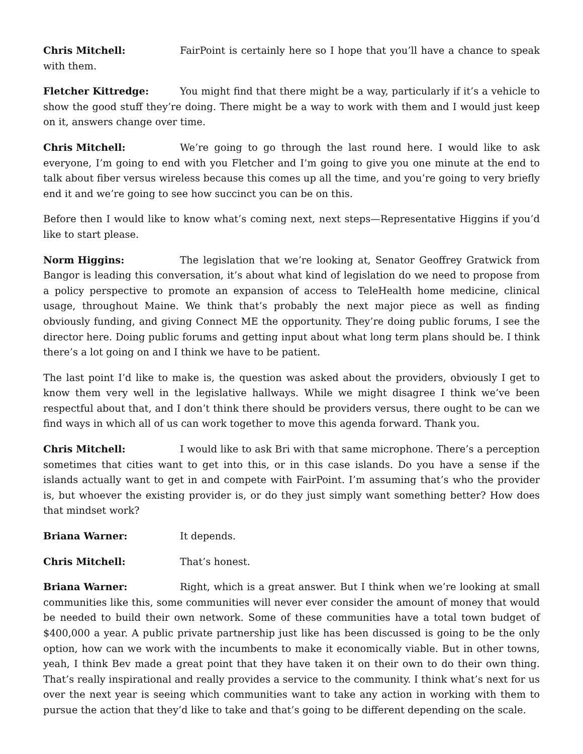Chris Mitchell: FairPoint is certainly here so I hope that you’ll have a chance to speak with them.
Fletcher Kittredge: You might find that there might be a way, particularly if it’s a vehicle to show the good stuff they’re doing. There might be a way to work with them and I would just keep on it, answers change over time.
Chris Mitchell: We’re going to go through the last round here. I would like to ask everyone, I’m going to end with you Fletcher and I’m going to give you one minute at the end to talk about fiber versus wireless because this comes up all the time, and you’re going to very briefly end it and we’re going to see how succinct you can be on this.
Before then I would like to know what’s coming next, next steps—Representative Higgins if you’d like to start please.
Norm Higgins: The legislation that we’re looking at, Senator Geoffrey Gratwick from Bangor is leading this conversation, it’s about what kind of legislation do we need to propose from a policy perspective to promote an expansion of access to TeleHealth home medicine, clinical usage, throughout Maine. We think that’s probably the next major piece as well as finding obviously funding, and giving Connect ME the opportunity. They’re doing public forums, I see the director here. Doing public forums and getting input about what long term plans should be. I think there’s a lot going on and I think we have to be patient.
The last point I’d like to make is, the question was asked about the providers, obviously I get to know them very well in the legislative hallways. While we might disagree I think we’ve been respectful about that, and I don’t think there should be providers versus, there ought to be can we find ways in which all of us can work together to move this agenda forward. Thank you.
Chris Mitchell: I would like to ask Bri with that same microphone. There’s a perception sometimes that cities want to get into this, or in this case islands. Do you have a sense if the islands actually want to get in and compete with FairPoint. I’m assuming that’s who the provider is, but whoever the existing provider is, or do they just simply want something better? How does that mindset work?
Briana Warner: It depends.
Chris Mitchell: That’s honest.
Briana Warner: Right, which is a great answer. But I think when we’re looking at small communities like this, some communities will never ever consider the amount of money that would be needed to build their own network. Some of these communities have a total town budget of $400,000 a year. A public private partnership just like has been discussed is going to be the only option, how can we work with the incumbents to make it economically viable. But in other towns, yeah, I think Bev made a great point that they have taken it on their own to do their own thing. That’s really inspirational and really provides a service to the community. I think what’s next for us over the next year is seeing which communities want to take any action in working with them to pursue the action that they’d like to take and that’s going to be different depending on the scale.